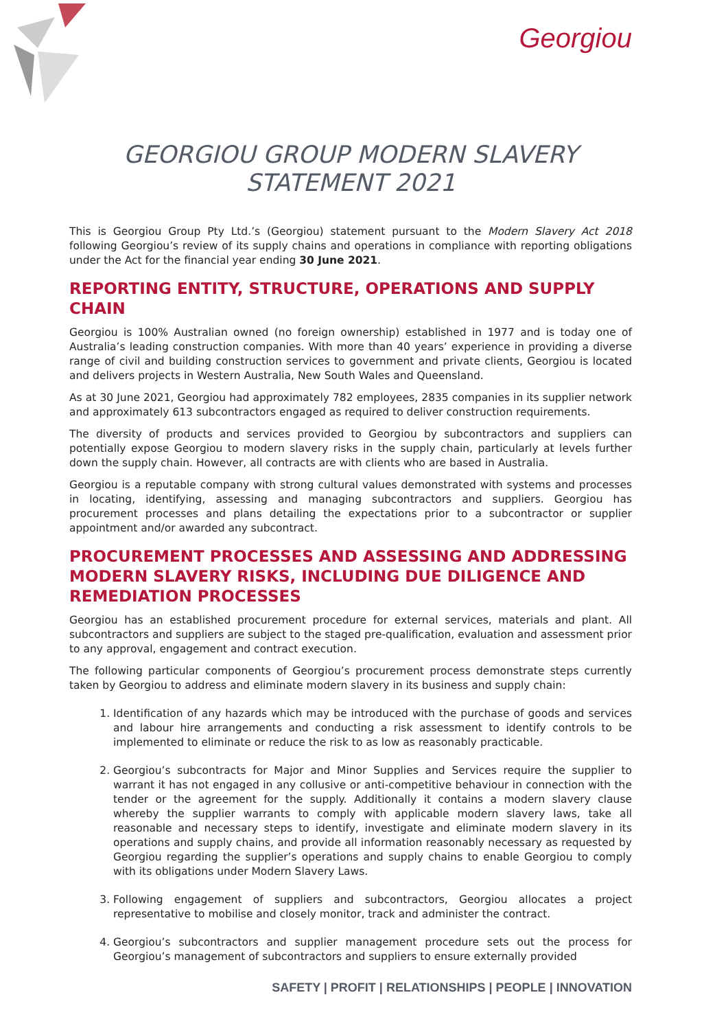Georgiou
GEORGIOU GROUP MODERN SLAVERY STATEMENT 2021
This is Georgiou Group Pty Ltd.’s (Georgiou) statement pursuant to the Modern Slavery Act 2018 following Georgiou’s review of its supply chains and operations in compliance with reporting obligations under the Act for the financial year ending 30 June 2021.
REPORTING ENTITY, STRUCTURE, OPERATIONS AND SUPPLY CHAIN
Georgiou is 100% Australian owned (no foreign ownership) established in 1977 and is today one of Australia’s leading construction companies. With more than 40 years’ experience in providing a diverse range of civil and building construction services to government and private clients, Georgiou is located and delivers projects in Western Australia, New South Wales and Queensland.
As at 30 June 2021, Georgiou had approximately 782 employees, 2835 companies in its supplier network and approximately 613 subcontractors engaged as required to deliver construction requirements.
The diversity of products and services provided to Georgiou by subcontractors and suppliers can potentially expose Georgiou to modern slavery risks in the supply chain, particularly at levels further down the supply chain. However, all contracts are with clients who are based in Australia.
Georgiou is a reputable company with strong cultural values demonstrated with systems and processes in locating, identifying, assessing and managing subcontractors and suppliers. Georgiou has procurement processes and plans detailing the expectations prior to a subcontractor or supplier appointment and/or awarded any subcontract.
PROCUREMENT PROCESSES AND ASSESSING AND ADDRESSING MODERN SLAVERY RISKS, INCLUDING DUE DILIGENCE AND REMEDIATION PROCESSES
Georgiou has an established procurement procedure for external services, materials and plant. All subcontractors and suppliers are subject to the staged pre-qualification, evaluation and assessment prior to any approval, engagement and contract execution.
The following particular components of Georgiou’s procurement process demonstrate steps currently taken by Georgiou to address and eliminate modern slavery in its business and supply chain:
1. Identification of any hazards which may be introduced with the purchase of goods and services and labour hire arrangements and conducting a risk assessment to identify controls to be implemented to eliminate or reduce the risk to as low as reasonably practicable.
2. Georgiou’s subcontracts for Major and Minor Supplies and Services require the supplier to warrant it has not engaged in any collusive or anti-competitive behaviour in connection with the tender or the agreement for the supply. Additionally it contains a modern slavery clause whereby the supplier warrants to comply with applicable modern slavery laws, take all reasonable and necessary steps to identify, investigate and eliminate modern slavery in its operations and supply chains, and provide all information reasonably necessary as requested by Georgiou regarding the supplier’s operations and supply chains to enable Georgiou to comply with its obligations under Modern Slavery Laws.
3. Following engagement of suppliers and subcontractors, Georgiou allocates a project representative to mobilise and closely monitor, track and administer the contract.
4. Georgiou’s subcontractors and supplier management procedure sets out the process for Georgiou’s management of subcontractors and suppliers to ensure externally provided
SAFETY | PROFIT | RELATIONSHIPS | PEOPLE | INNOVATION